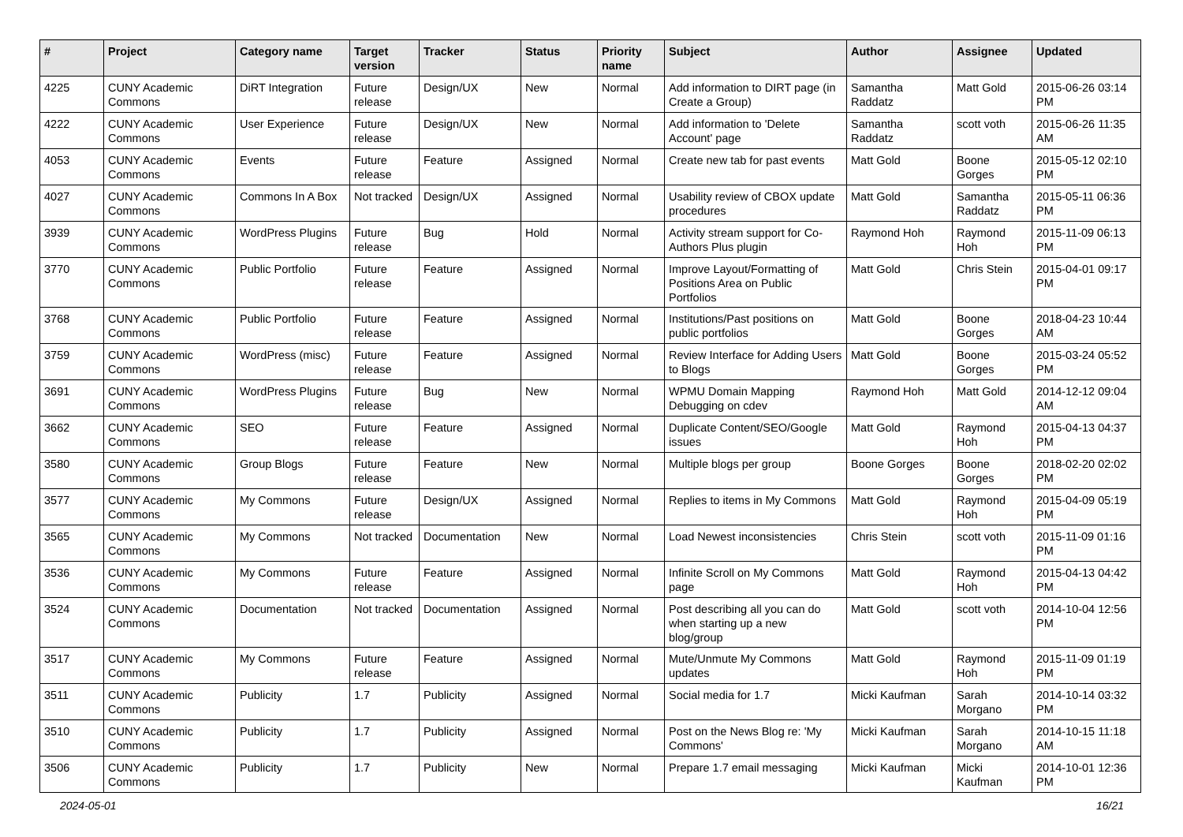| # | Project | Category name | Target version | Tracker | Status | Priority name | Subject | Author | Assignee | Updated |
| --- | --- | --- | --- | --- | --- | --- | --- | --- | --- | --- |
| 4225 | CUNY Academic Commons | DiRT Integration | Future release | Design/UX | New | Normal | Add information to DIRT page (in Create a Group) | Samantha Raddatz | Matt Gold | 2015-06-26 03:14 PM |
| 4222 | CUNY Academic Commons | User Experience | Future release | Design/UX | New | Normal | Add information to 'Delete Account' page | Samantha Raddatz | scott voth | 2015-06-26 11:35 AM |
| 4053 | CUNY Academic Commons | Events | Future release | Feature | Assigned | Normal | Create new tab for past events | Matt Gold | Boone Gorges | 2015-05-12 02:10 PM |
| 4027 | CUNY Academic Commons | Commons In A Box | Not tracked | Design/UX | Assigned | Normal | Usability review of CBOX update procedures | Matt Gold | Samantha Raddatz | 2015-05-11 06:36 PM |
| 3939 | CUNY Academic Commons | WordPress Plugins | Future release | Bug | Hold | Normal | Activity stream support for Co-Authors Plus plugin | Raymond Hoh | Raymond Hoh | 2015-11-09 06:13 PM |
| 3770 | CUNY Academic Commons | Public Portfolio | Future release | Feature | Assigned | Normal | Improve Layout/Formatting of Positions Area on Public Portfolios | Matt Gold | Chris Stein | 2015-04-01 09:17 PM |
| 3768 | CUNY Academic Commons | Public Portfolio | Future release | Feature | Assigned | Normal | Institutions/Past positions on public portfolios | Matt Gold | Boone Gorges | 2018-04-23 10:44 AM |
| 3759 | CUNY Academic Commons | WordPress (misc) | Future release | Feature | Assigned | Normal | Review Interface for Adding Users to Blogs | Matt Gold | Boone Gorges | 2015-03-24 05:52 PM |
| 3691 | CUNY Academic Commons | WordPress Plugins | Future release | Bug | New | Normal | WPMU Domain Mapping Debugging on cdev | Raymond Hoh | Matt Gold | 2014-12-12 09:04 AM |
| 3662 | CUNY Academic Commons | SEO | Future release | Feature | Assigned | Normal | Duplicate Content/SEO/Google issues | Matt Gold | Raymond Hoh | 2015-04-13 04:37 PM |
| 3580 | CUNY Academic Commons | Group Blogs | Future release | Feature | New | Normal | Multiple blogs per group | Boone Gorges | Boone Gorges | 2018-02-20 02:02 PM |
| 3577 | CUNY Academic Commons | My Commons | Future release | Design/UX | Assigned | Normal | Replies to items in My Commons | Matt Gold | Raymond Hoh | 2015-04-09 05:19 PM |
| 3565 | CUNY Academic Commons | My Commons | Not tracked | Documentation | New | Normal | Load Newest inconsistencies | Chris Stein | scott voth | 2015-11-09 01:16 PM |
| 3536 | CUNY Academic Commons | My Commons | Future release | Feature | Assigned | Normal | Infinite Scroll on My Commons page | Matt Gold | Raymond Hoh | 2015-04-13 04:42 PM |
| 3524 | CUNY Academic Commons | Documentation | Not tracked | Documentation | Assigned | Normal | Post describing all you can do when starting up a new blog/group | Matt Gold | scott voth | 2014-10-04 12:56 PM |
| 3517 | CUNY Academic Commons | My Commons | Future release | Feature | Assigned | Normal | Mute/Unmute My Commons updates | Matt Gold | Raymond Hoh | 2015-11-09 01:19 PM |
| 3511 | CUNY Academic Commons | Publicity | 1.7 | Publicity | Assigned | Normal | Social media for 1.7 | Micki Kaufman | Sarah Morgano | 2014-10-14 03:32 PM |
| 3510 | CUNY Academic Commons | Publicity | 1.7 | Publicity | Assigned | Normal | Post on the News Blog re: 'My Commons' | Micki Kaufman | Sarah Morgano | 2014-10-15 11:18 AM |
| 3506 | CUNY Academic Commons | Publicity | 1.7 | Publicity | New | Normal | Prepare 1.7 email messaging | Micki Kaufman | Micki Kaufman | 2014-10-01 12:36 PM |
2024-05-01 16/21